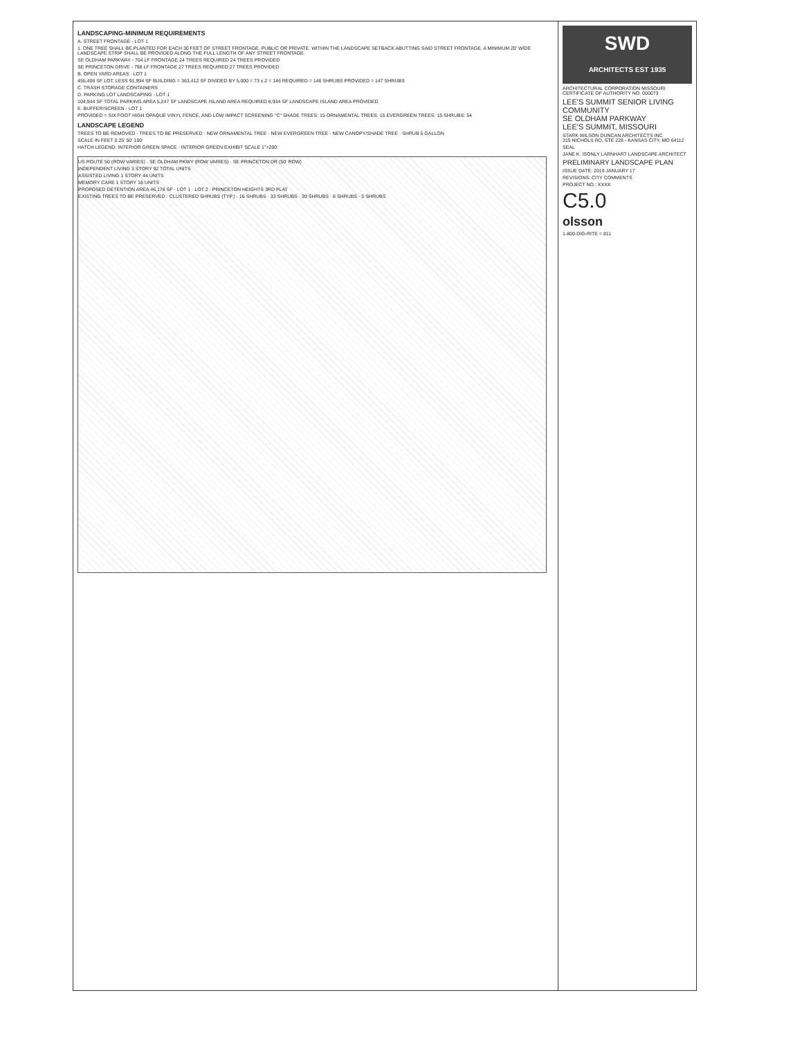SWD
ARCHITECTS EST 1935
ARCHITECTURAL CORPORATION MISSOURI CERTIFICATE OF AUTHORITY NO. 000073
LEE'S SUMMIT SENIOR LIVING COMMUNITY
SE OLDHAM PARKWAY
LEE'S SUMMIT, MISSOURI
STARK WILSON DUNCAN ARCHITECTS INC
315 NICHOLS RD, STE 228 - KANSAS CITY, MO 64112
SEAL
JANE K. ISONLY LARNHART LANDSCAPE ARCHITECT
PRELIMINARY LANDSCAPE PLAN
ISSUE DATE: 2019 JANUARY 17
REVISIONS: CITY COMMENTS
PROJECT NO.: XXXX
C5.0
olsson
1-800-DIG-RITE = 811
LANDSCAPING-MINIMUM REQUIREMENTS
A. STREET FRONTAGE - LOT 1
1. ONE TREE SHALL BE PLANTED FOR EACH 30 FEET OF STREET FRONTAGE, PUBLIC OR PRIVATE. WITHIN THE LANDSCAPE SETBACK ABUTTING SAID STREET FRONTAGE. A MINIMUM 20' WIDE LANDSCAPE STRIP SHALL BE PROVIDED ALONG THE FULL LENGTH OF ANY STREET FRONTAGE.
SE OLDHAM PARKWAY - 704 LF FRONTAGE 24 TREES REQUIRED 24 TREES PROVIDED
SE PRINCETON DRIVE - 798 LF FRONTAGE 27 TREES REQUIRED 27 TREES PROVIDED
B. OPEN YARD AREAS - LOT 1
455,406 SF LOT, LESS 91,994 SF BUILDING = 363,412 SF DIVIDED BY 5,000 = 73 x 2 = 146 REQUIRED = 146 SHRUBS PROVIDED = 147 SHRUBS
C. TRASH STORAGE CONTAINERS
D. PARKING LOT LANDSCAPING - LOT 1
104,944 SF TOTAL PARKING AREA 5,247 SF LANDSCAPE ISLAND AREA REQUIRED 8,934 SF LANDSCAPE ISLAND AREA PROVIDED
E. BUFFER/SCREEN - LOT 1
PROVIDED = SIX FOOT HIGH OPAQUE VINYL FENCE, AND LOW IMPACT SCREENING "C" SHADE TREES: 15 ORNAMENTAL TREES: 15 EVERGREEN TREES: 15 SHRUBS: 54
LANDSCAPE LEGEND
TREES TO BE REMOVED · TREES TO BE PRESERVED · NEW ORNAMENTAL TREE · NEW EVERGREEN TREE · NEW CANOPY/SHADE TREE · SHRUB 5 GALLON
SCALE IN FEET 0 25' 50' 100'
HATCH LEGEND: INTERIOR GREEN SPACE · INTERIOR GREEN EXHIBIT SCALE 1"=200'
US ROUTE 50 (ROW VARIES) · SE OLDHAM PKWY (ROW VARIES) · SE PRINCETON DR (50' ROW)
INDEPENDENT LIVING 3 STORY 92 TOTAL UNITS
ASSISTED LIVING 1 STORY 44 UNITS
MEMORY CARE 1 STORY 18 UNITS
PROPOSED DETENTION AREA 46,178 SF · LOT 1 · LOT 2 · PRINCETON HEIGHTS 3RD PLAT
EXISTING TREES TO BE PRESERVED · CLUSTERED SHRUBS (TYP.) · 16 SHRUBS · 33 SHRUBS · 39 SHRUBS · 8 SHRUBS · 5 SHRUBS